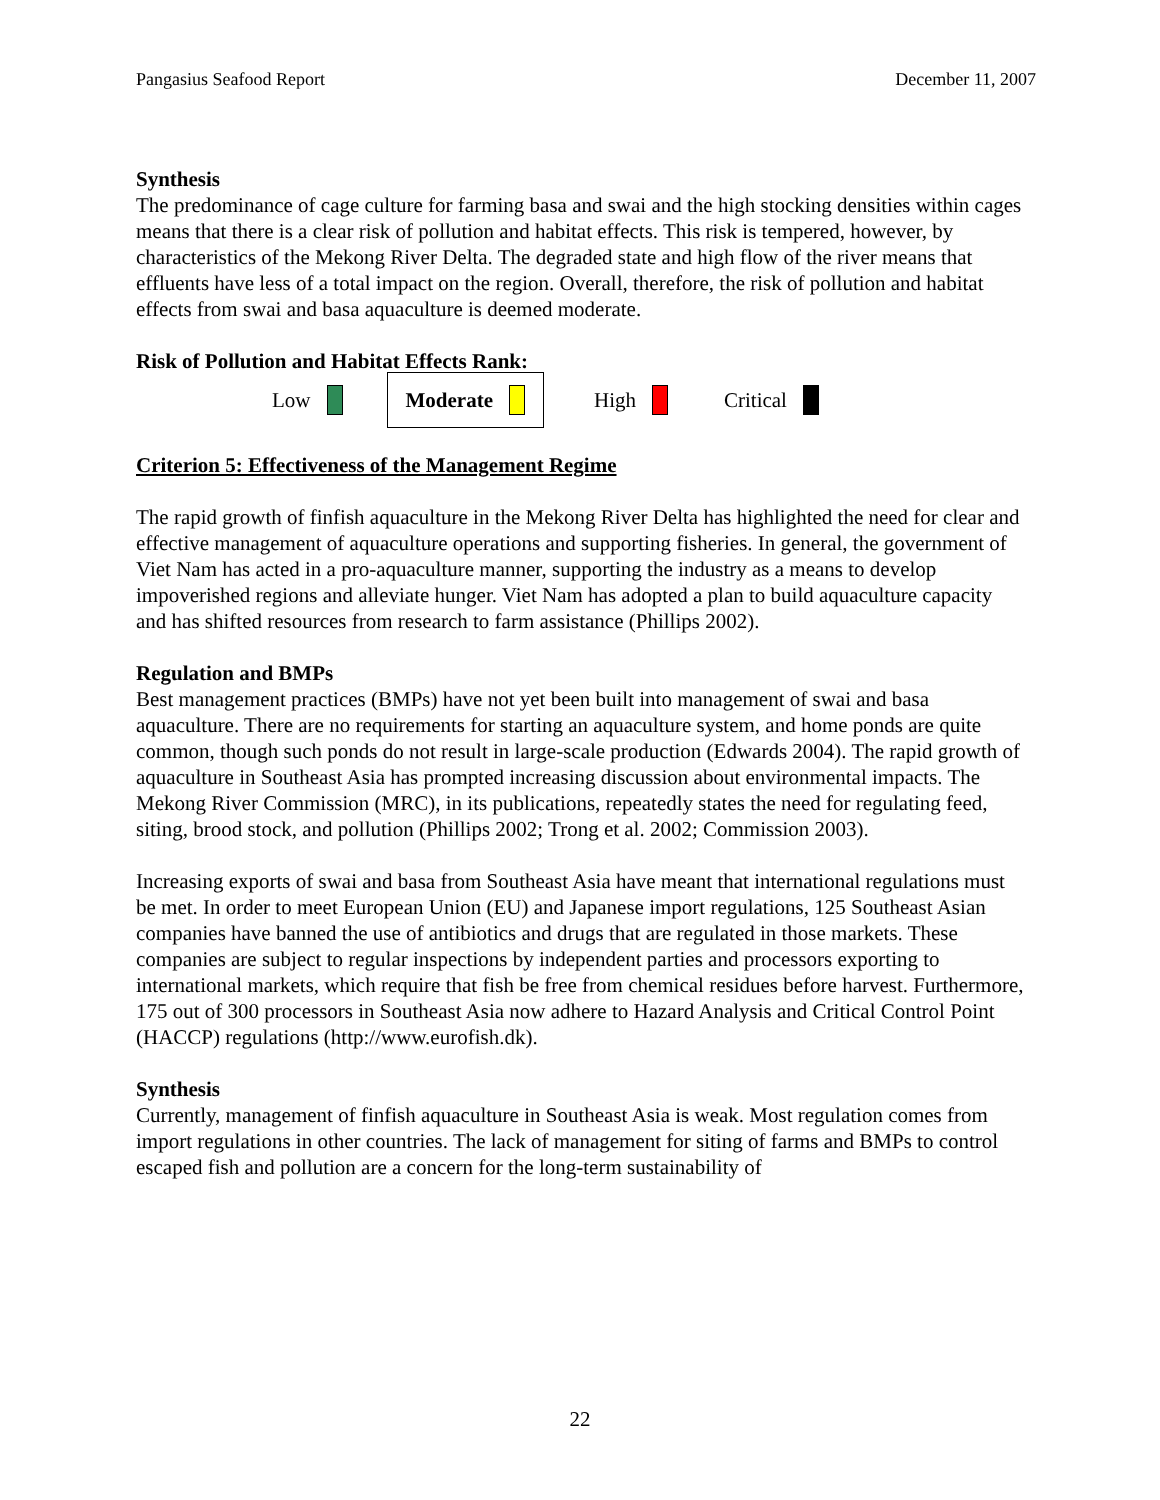Pangasius Seafood Report December 11, 2007
Synthesis
The predominance of cage culture for farming basa and swai and the high stocking densities within cages means that there is a clear risk of pollution and habitat effects. This risk is tempered, however, by characteristics of the Mekong River Delta. The degraded state and high flow of the river means that effluents have less of a total impact on the region. Overall, therefore, the risk of pollution and habitat effects from swai and basa aquaculture is deemed moderate.
Risk of Pollution and Habitat Effects Rank:
Low
Moderate
High Critical
Criterion 5: Effectiveness of the Management Regime
The rapid growth of finfish aquaculture in the Mekong River Delta has highlighted the need for clear and effective management of aquaculture operations and supporting fisheries. In general, the government of Viet Nam has acted in a pro-aquaculture manner, supporting the industry as a means to develop impoverished regions and alleviate hunger. Viet Nam has adopted a plan to build aquaculture capacity and has shifted resources from research to farm assistance (Phillips 2002).
Regulation and BMPs
Best management practices (BMPs) have not yet been built into management of swai and basa aquaculture. There are no requirements for starting an aquaculture system, and home ponds are quite common, though such ponds do not result in large-scale production (Edwards 2004). The rapid growth of aquaculture in Southeast Asia has prompted increasing discussion about environmental impacts. The Mekong River Commission (MRC), in its publications, repeatedly states the need for regulating feed, siting, brood stock, and pollution (Phillips 2002; Trong et al. 2002; Commission 2003).
Increasing exports of swai and basa from Southeast Asia have meant that international regulations must be met. In order to meet European Union (EU) and Japanese import regulations, 125 Southeast Asian companies have banned the use of antibiotics and drugs that are regulated in those markets. These companies are subject to regular inspections by independent parties and processors exporting to international markets, which require that fish be free from chemical residues before harvest. Furthermore, 175 out of 300 processors in Southeast Asia now adhere to Hazard Analysis and Critical Control Point (HACCP) regulations (http://www.eurofish.dk).
Synthesis
Currently, management of finfish aquaculture in Southeast Asia is weak. Most regulation comes from import regulations in other countries. The lack of management for siting of farms and BMPs to control escaped fish and pollution are a concern for the long-term sustainability of
22